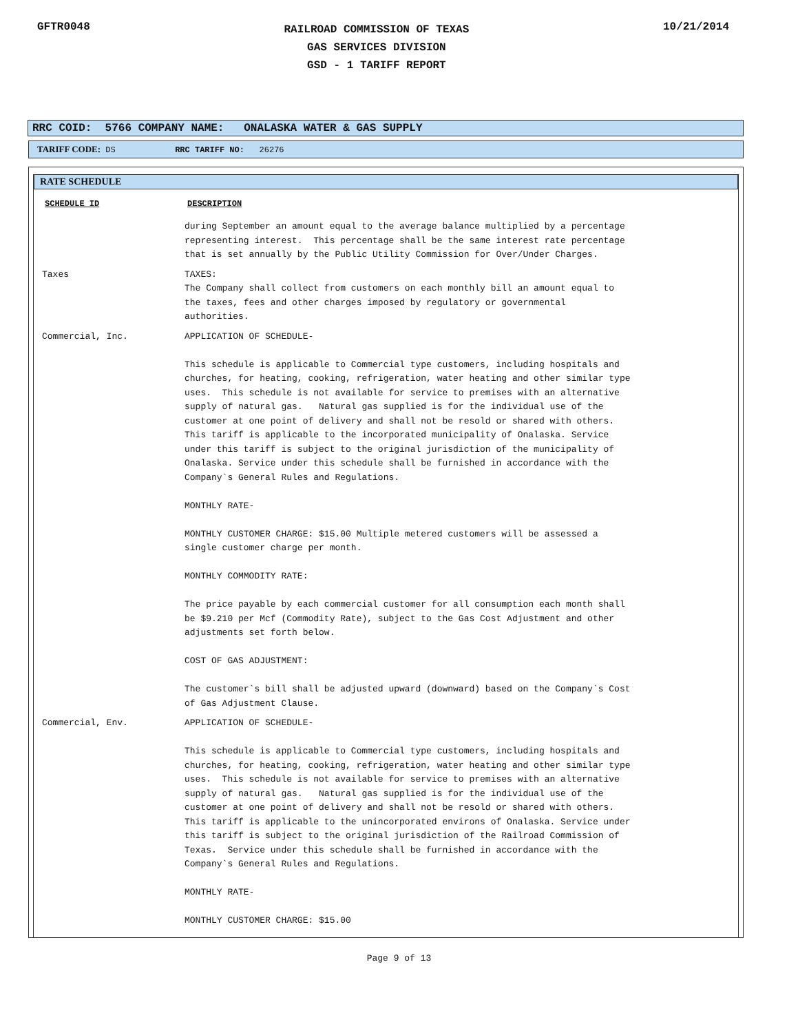GFTR0048
RAILROAD COMMISSION OF TEXAS
GAS SERVICES DIVISION
GSD - 1 TARIFF REPORT
10/21/2014
RRC COID: 5766 COMPANY NAME: ONALASKA WATER & GAS SUPPLY
TARIFF CODE: DS RRC TARIFF NO: 26276
RATE SCHEDULE
| SCHEDULE ID | DESCRIPTION |
| --- | --- |
| | during September an amount equal to the average balance multiplied by a percentage representing interest. This percentage shall be the same interest rate percentage that is set annually by the Public Utility Commission for Over/Under Charges. |
| Taxes | TAXES: The Company shall collect from customers on each monthly bill an amount equal to the taxes, fees and other charges imposed by regulatory or governmental authorities. |
| Commercial, Inc. | APPLICATION OF SCHEDULE- This schedule is applicable to Commercial type customers, including hospitals and churches, for heating, cooking, refrigeration, water heating and other similar type uses. This schedule is not available for service to premises with an alternative supply of natural gas. Natural gas supplied is for the individual use of the customer at one point of delivery and shall not be resold or shared with others. This tariff is applicable to the incorporated municipality of Onalaska. Service under this tariff is subject to the original jurisdiction of the municipality of Onalaska. Service under this schedule shall be furnished in accordance with the Company`s General Rules and Regulations. MONTHLY RATE- MONTHLY CUSTOMER CHARGE: $15.00 Multiple metered customers will be assessed a single customer charge per month. MONTHLY COMMODITY RATE: The price payable by each commercial customer for all consumption each month shall be $9.210 per Mcf (Commodity Rate), subject to the Gas Cost Adjustment and other adjustments set forth below. COST OF GAS ADJUSTMENT: The customer`s bill shall be adjusted upward (downward) based on the Company`s Cost of Gas Adjustment Clause. |
| Commercial, Env. | APPLICATION OF SCHEDULE- This schedule is applicable to Commercial type customers, including hospitals and churches, for heating, cooking, refrigeration, water heating and other similar type uses. This schedule is not available for service to premises with an alternative supply of natural gas. Natural gas supplied is for the individual use of the customer at one point of delivery and shall not be resold or shared with others. This tariff is applicable to the unincorporated environs of Onalaska. Service under this tariff is subject to the original jurisdiction of the Railroad Commission of Texas. Service under this schedule shall be furnished in accordance with the Company`s General Rules and Regulations. MONTHLY RATE- MONTHLY CUSTOMER CHARGE: $15.00 |
Page 9 of 13